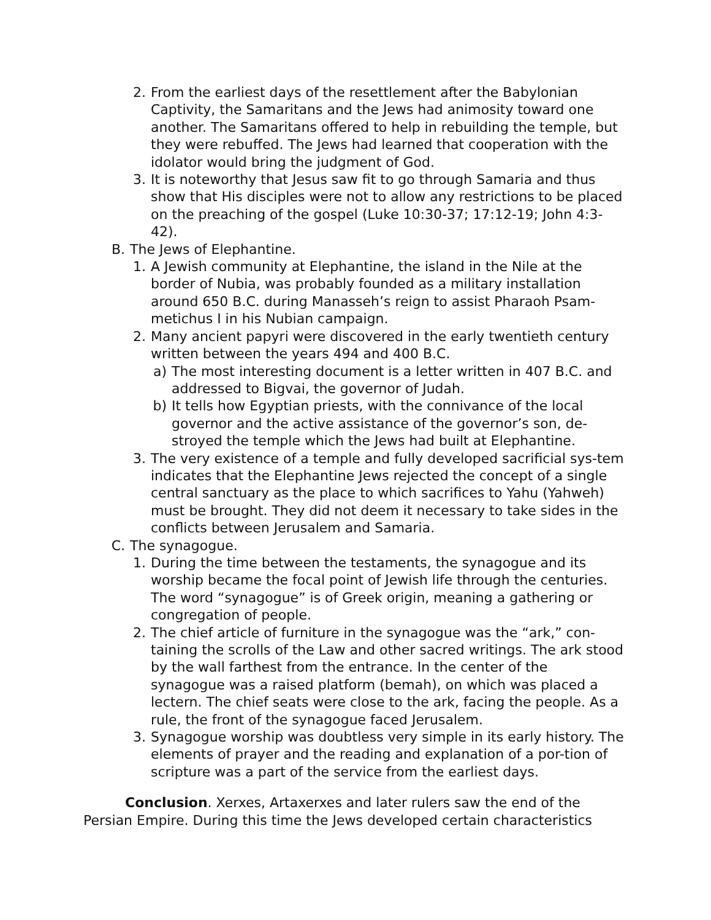2. From the earliest days of the resettlement after the Babylonian Captivity, the Samaritans and the Jews had animosity toward one another. The Samaritans offered to help in rebuilding the temple, but they were rebuffed. The Jews had learned that cooperation with the idolator would bring the judgment of God.
3. It is noteworthy that Jesus saw fit to go through Samaria and thus show that His disciples were not to allow any restrictions to be placed on the preaching of the gospel (Luke 10:30-37; 17:12-19; John 4:3-42).
B. The Jews of Elephantine.
1. A Jewish community at Elephantine, the island in the Nile at the border of Nubia, was probably founded as a military installation around 650 B.C. during Manasseh’s reign to assist Pharaoh Psam-metichus I in his Nubian campaign.
2. Many ancient papyri were discovered in the early twentieth century written between the years 494 and 400 B.C.
a) The most interesting document is a letter written in 407 B.C. and addressed to Bigvai, the governor of Judah.
b) It tells how Egyptian priests, with the connivance of the local governor and the active assistance of the governor’s son, de-stroyed the temple which the Jews had built at Elephantine.
3. The very existence of a temple and fully developed sacrificial sys-tem indicates that the Elephantine Jews rejected the concept of a single central sanctuary as the place to which sacrifices to Yahu (Yahweh) must be brought. They did not deem it necessary to take sides in the conflicts between Jerusalem and Samaria.
C. The synagogue.
1. During the time between the testaments, the synagogue and its worship became the focal point of Jewish life through the centuries. The word “synagogue” is of Greek origin, meaning a gathering or congregation of people.
2. The chief article of furniture in the synagogue was the “ark,” con-taining the scrolls of the Law and other sacred writings. The ark stood by the wall farthest from the entrance. In the center of the synagogue was a raised platform (bemah), on which was placed a lectern. The chief seats were close to the ark, facing the people. As a rule, the front of the synagogue faced Jerusalem.
3. Synagogue worship was doubtless very simple in its early history. The elements of prayer and the reading and explanation of a por-tion of scripture was a part of the service from the earliest days.
Conclusion. Xerxes, Artaxerxes and later rulers saw the end of the Persian Empire. During this time the Jews developed certain characteristics